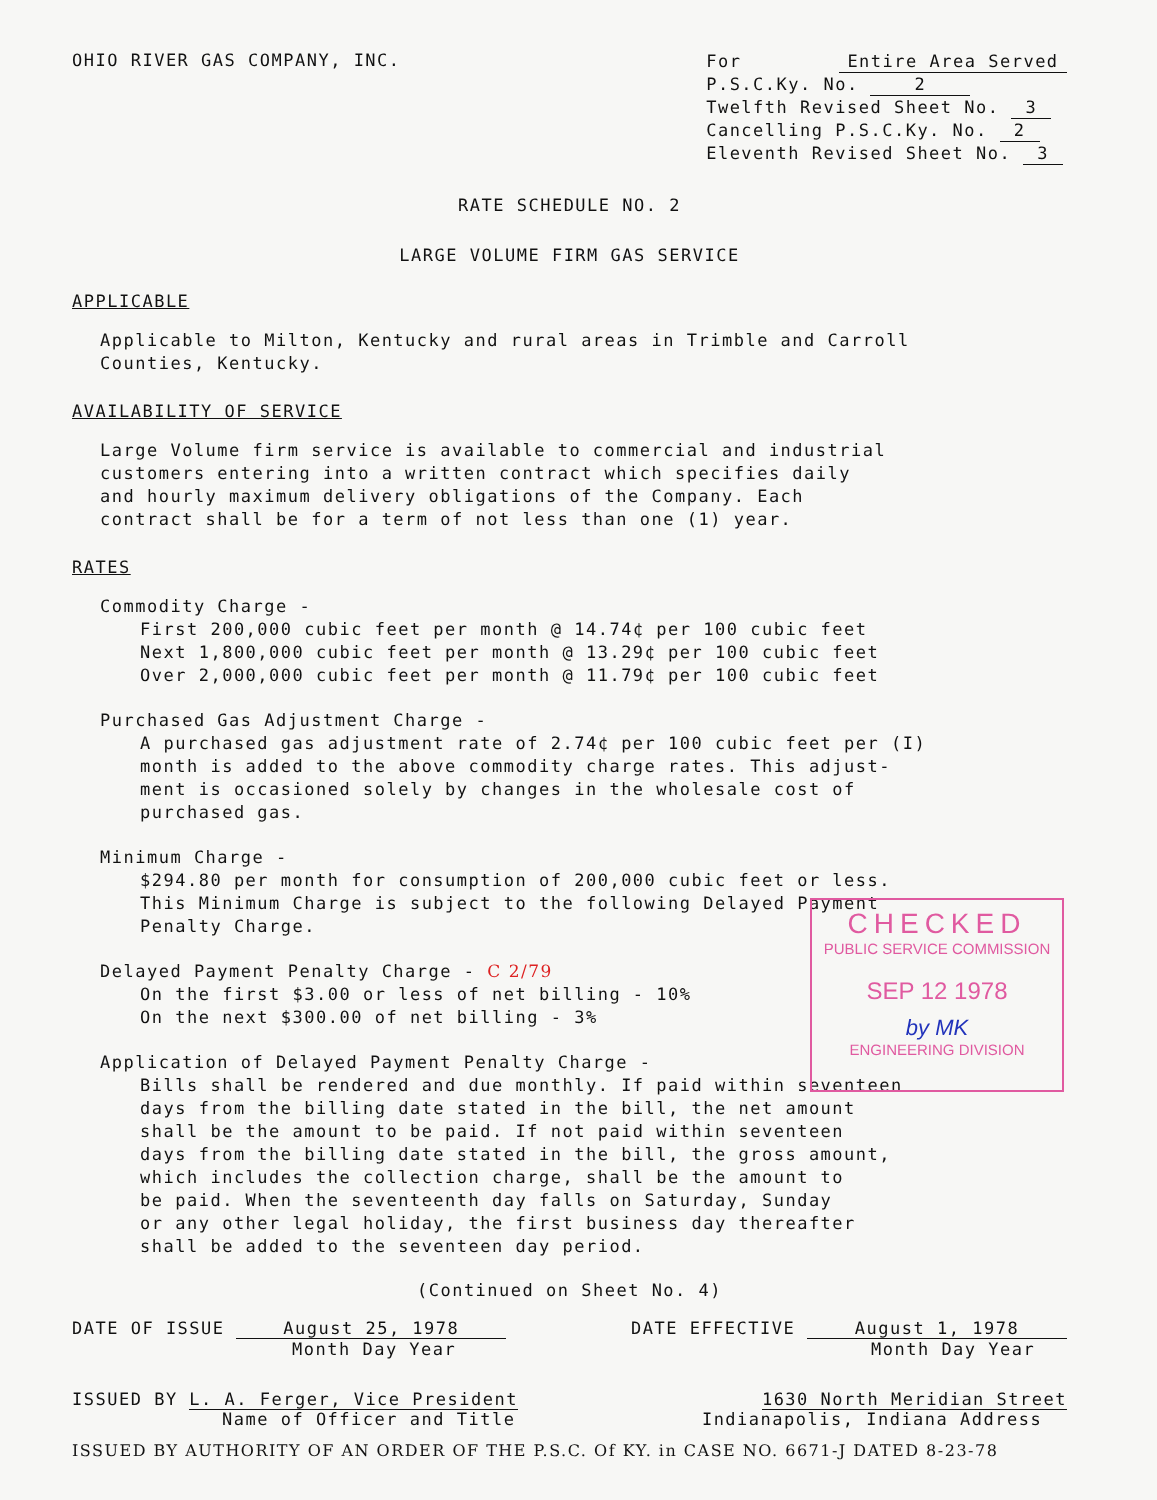OHIO RIVER GAS COMPANY, INC.
| For | Entire Area Served |
| P.S.C.Ky. No. 2 | |
| Twelfth Revised Sheet No. 3 | |
| Cancelling P.S.C.Ky. No. 2 | |
| Eleventh Revised Sheet No. 3 | |
RATE SCHEDULE NO. 2
LARGE VOLUME FIRM GAS SERVICE
APPLICABLE
Applicable to Milton, Kentucky and rural areas in Trimble and Carroll
Counties, Kentucky.
AVAILABILITY OF SERVICE
Large Volume firm service is available to commercial and industrial
customers entering into a written contract which specifies daily
and hourly maximum delivery obligations of the Company. Each
contract shall be for a term of not less than one (1) year.
RATES
Commodity Charge -
First 200,000 cubic feet per month @ 14.74¢ per 100 cubic feet
Next 1,800,000 cubic feet per month @ 13.29¢ per 100 cubic feet
Over 2,000,000 cubic feet per month @ 11.79¢ per 100 cubic feet
Purchased Gas Adjustment Charge -
A purchased gas adjustment rate of 2.74¢ per 100 cubic feet per (I)
month is added to the above commodity charge rates. This adjust-
ment is occasioned solely by changes in the wholesale cost of
purchased gas.
Minimum Charge -
$294.80 per month for consumption of 200,000 cubic feet or less.
This Minimum Charge is subject to the following Delayed Payment
Penalty Charge.
Delayed Payment Penalty Charge - C 2/79
On the first $3.00 or less of net billing - 10%
On the next $300.00 of net billing - 3%
Application of Delayed Payment Penalty Charge -
Bills shall be rendered and due monthly. If paid within seventeen
days from the billing date stated in the bill, the net amount
shall be the amount to be paid. If not paid within seventeen
days from the billing date stated in the bill, the gross amount,
which includes the collection charge, shall be the amount to
be paid. When the seventeenth day falls on Saturday, Sunday
or any other legal holiday, the first business day thereafter
shall be added to the seventeen day period.
(Continued on Sheet No. 4)
DATE OF ISSUE August 25, 1978
Month Day Year
DATE EFFECTIVE August 1, 1978
Month Day Year
ISSUED BY L. A. Ferger, Vice President
Name of Officer and Title
1630 North Meridian Street
Indianapolis, Indiana Address
ISSUED BY AUTHORITY OF AN ORDER OF THE P.S.C. Of KY. in CASE NO. 6671-J DATED 8-23-78
CHECKED
PUBLIC SERVICE COMMISSION
SEP 12 1978
by MK
ENGINEERING DIVISION